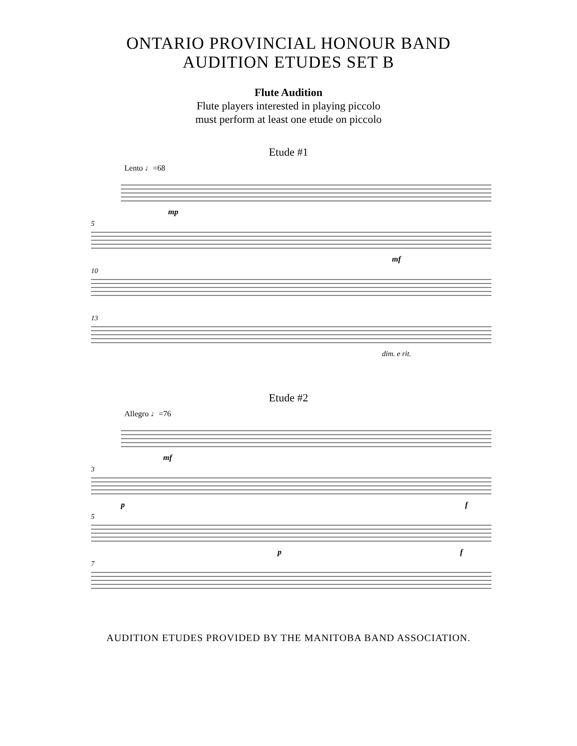ONTARIO PROVINCIAL HONOUR BAND
AUDITION ETUDES SET B
Flute Audition
Flute players interested in playing piccolo
must perform at least one etude on piccolo
Etude #1
Lento ♩=68
mp
5
mf
10
13
dim. e rit.
Etude #2
Allegro ♩=76
mf
3
p f
5
p f
7
AUDITION ETUDES PROVIDED BY THE MANITOBA BAND ASSOCIATION.